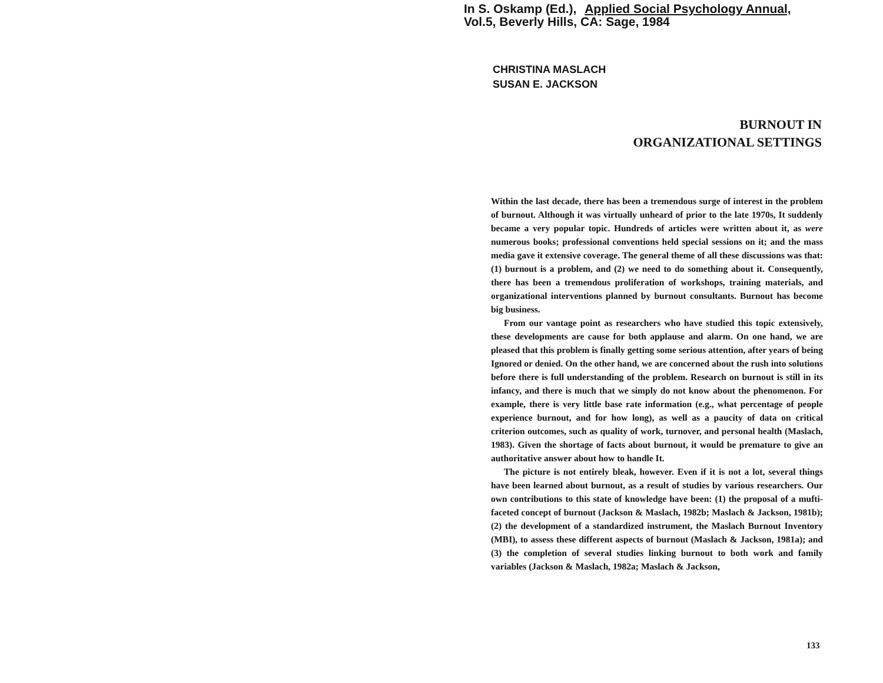In S. Oskamp (Ed.), Applied Social Psychology Annual,
Vol.5, Beverly Hills, CA: Sage, 1984
CHRISTINA MASLACH
SUSAN E. JACKSON
BURNOUT IN
ORGANIZATIONAL SETTINGS
Within the last decade, there has been a tremendous surge of interest in the problem of burnout. Although it was virtually unheard of prior to the late 1970s, It suddenly became a very popular topic. Hundreds of articles were written about it, as were numerous books; professional conventions held special sessions on it; and the mass media gave it extensive coverage. The general theme of all these discussions was that: (1) burnout is a problem, and (2) we need to do something about it. Consequently, there has been a tremendous proliferation of workshops, training materials, and organizational interventions planned by burnout consultants. Burnout has become big business.
From our vantage point as researchers who have studied this topic extensively, these developments are cause for both applause and alarm. On one hand, we are pleased that this problem is finally getting some serious attention, after years of being Ignored or denied. On the other hand, we are concerned about the rush into solutions before there is full understanding of the problem. Research on burnout is still in its infancy, and there is much that we simply do not know about the phenomenon. For example, there is very little base rate information (e.g., what percentage of people experience burnout, and for how long), as well as a paucity of data on critical criterion outcomes, such as quality of work, turnover, and personal health (Maslach, 1983). Given the shortage of facts about burnout, it would be premature to give an authoritative answer about how to handle It.
The picture is not entirely bleak, however. Even if it is not a lot, several things have been learned about burnout, as a result of studies by various researchers. Our own contributions to this state of knowledge have been: (1) the proposal of a mufti-faceted concept of burnout (Jackson & Maslach, 1982b; Maslach & Jackson, 1981b); (2) the development of a standardized instrument, the Maslach Burnout Inventory (MBI), to assess these different aspects of burnout (Maslach & Jackson, 1981a); and (3) the completion of several studies linking burnout to both work and family variables (Jackson & Maslach, 1982a; Maslach & Jackson,
133